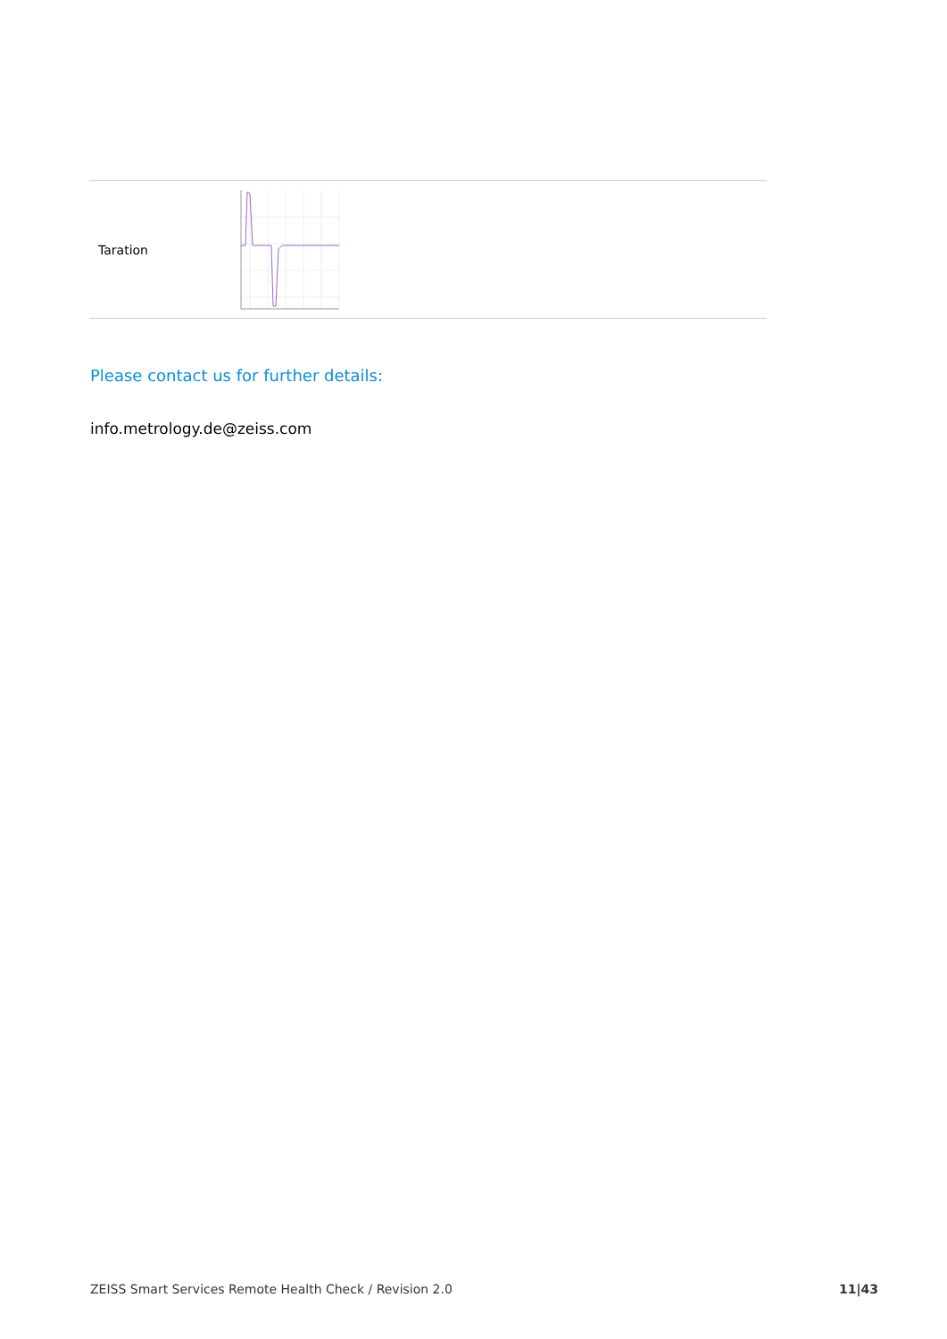| Taration | |
Please contact us for further details:
info.metrology.de@zeiss.com
ZEISS Smart Services Remote Health Check / Revision 2.0 11|43